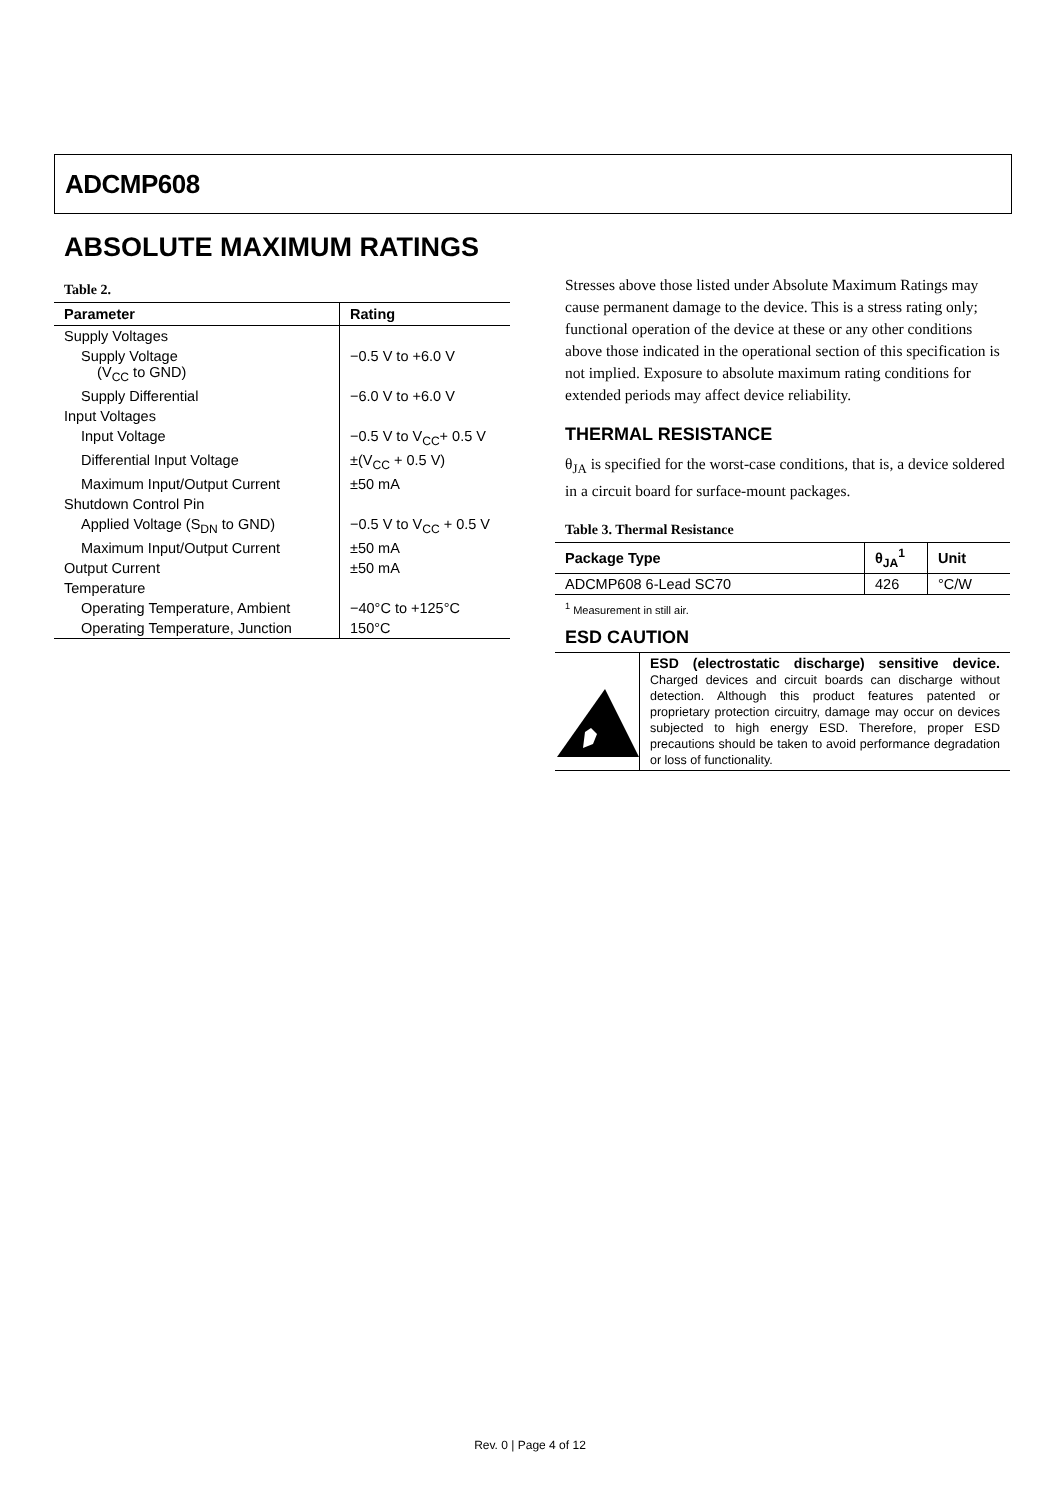ADCMP608
ABSOLUTE MAXIMUM RATINGS
Table 2.
| Parameter | Rating |
| --- | --- |
| Supply Voltages | |
| Supply Voltage (V<sub>CC</sub> to GND) | −0.5 V to +6.0 V |
| Supply Differential | −6.0 V to +6.0 V |
| Input Voltages | |
| Input Voltage | −0.5 V to V<sub>CC</sub>+ 0.5 V |
| Differential Input Voltage | ±(V<sub>CC</sub> + 0.5 V) |
| Maximum Input/Output Current | ±50 mA |
| Shutdown Control Pin | |
| Applied Voltage (S<sub>DN</sub> to GND) | −0.5 V to V<sub>CC</sub> + 0.5 V |
| Maximum Input/Output Current | ±50 mA |
| Output Current | ±50 mA |
| Temperature | |
| Operating Temperature, Ambient | −40°C to +125°C |
| Operating Temperature, Junction | 150°C |
Stresses above those listed under Absolute Maximum Ratings may cause permanent damage to the device. This is a stress rating only; functional operation of the device at these or any other conditions above those indicated in the operational section of this specification is not implied. Exposure to absolute maximum rating conditions for extended periods may affect device reliability.
THERMAL RESISTANCE
θ<sub>JA</sub> is specified for the worst-case conditions, that is, a device soldered in a circuit board for surface-mount packages.
Table 3. Thermal Resistance
| Package Type | θ<sub>JA</sub><sup>1</sup> | Unit |
| --- | --- | --- |
| ADCMP608 6-Lead SC70 | 426 | °C/W |
<sup>1</sup> Measurement in still air.
ESD CAUTION
ESD (electrostatic discharge) sensitive device. Charged devices and circuit boards can discharge without detection. Although this product features patented or proprietary protection circuitry, damage may occur on devices subjected to high energy ESD. Therefore, proper ESD precautions should be taken to avoid performance degradation or loss of functionality.
Rev. 0 | Page 4 of 12